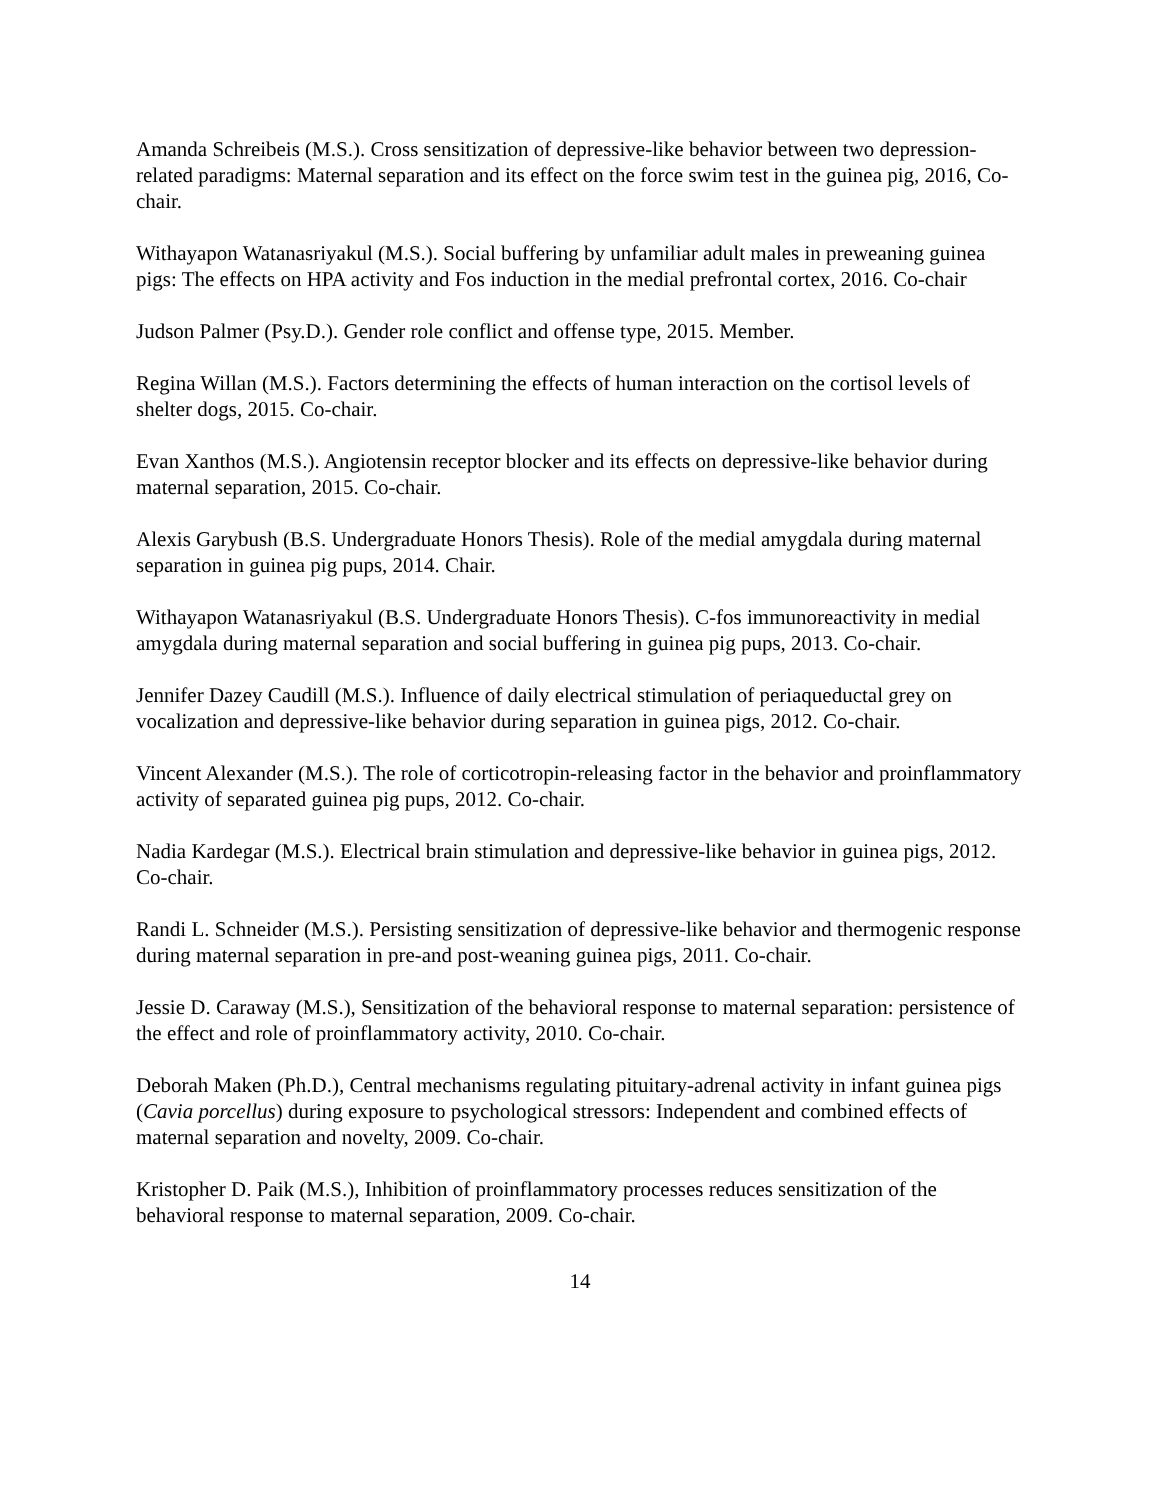Amanda Schreibeis (M.S.). Cross sensitization of depressive-like behavior between two depression-related paradigms: Maternal separation and its effect on the force swim test in the guinea pig, 2016, Co-chair.
Withayapon Watanasriyakul (M.S.). Social buffering by unfamiliar adult males in preweaning guinea pigs: The effects on HPA activity and Fos induction in the medial prefrontal cortex, 2016. Co-chair
Judson Palmer (Psy.D.). Gender role conflict and offense type, 2015. Member.
Regina Willan (M.S.). Factors determining the effects of human interaction on the cortisol levels of shelter dogs, 2015. Co-chair.
Evan Xanthos (M.S.). Angiotensin receptor blocker and its effects on depressive-like behavior during maternal separation, 2015. Co-chair.
Alexis Garybush (B.S. Undergraduate Honors Thesis). Role of the medial amygdala during maternal separation in guinea pig pups, 2014. Chair.
Withayapon Watanasriyakul (B.S. Undergraduate Honors Thesis). C-fos immunoreactivity in medial amygdala during maternal separation and social buffering in guinea pig pups, 2013. Co-chair.
Jennifer Dazey Caudill (M.S.). Influence of daily electrical stimulation of periaqueductal grey on vocalization and depressive-like behavior during separation in guinea pigs, 2012. Co-chair.
Vincent Alexander (M.S.). The role of corticotropin-releasing factor in the behavior and proinflammatory activity of separated guinea pig pups, 2012. Co-chair.
Nadia Kardegar (M.S.). Electrical brain stimulation and depressive-like behavior in guinea pigs, 2012. Co-chair.
Randi L. Schneider (M.S.). Persisting sensitization of depressive-like behavior and thermogenic response during maternal separation in pre-and post-weaning guinea pigs, 2011. Co-chair.
Jessie D. Caraway (M.S.), Sensitization of the behavioral response to maternal separation: persistence of the effect and role of proinflammatory activity, 2010. Co-chair.
Deborah Maken (Ph.D.), Central mechanisms regulating pituitary-adrenal activity in infant guinea pigs (Cavia porcellus) during exposure to psychological stressors: Independent and combined effects of maternal separation and novelty, 2009. Co-chair.
Kristopher D. Paik (M.S.), Inhibition of proinflammatory processes reduces sensitization of the behavioral response to maternal separation, 2009. Co-chair.
14